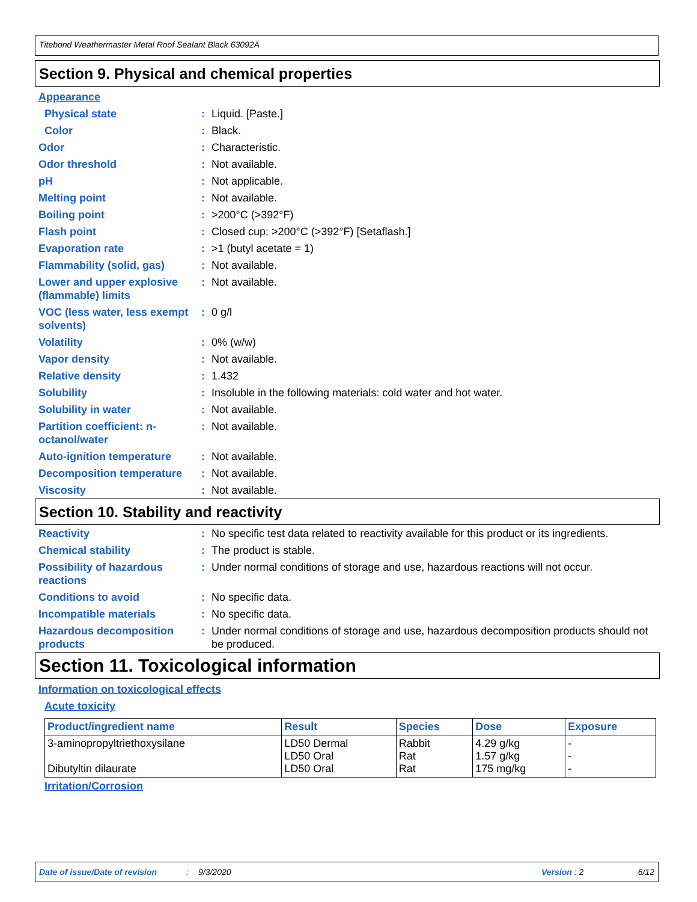Titebond Weathermaster Metal Roof Sealant Black 63092A
Section 9. Physical and chemical properties
Appearance
Physical state: Liquid. [Paste.]
Color: Black.
Odor: Characteristic.
Odor threshold: Not available.
pH: Not applicable.
Melting point: Not available.
Boiling point: >200°C (>392°F)
Flash point: Closed cup: >200°C (>392°F) [Setaflash.]
Evaporation rate: >1 (butyl acetate = 1)
Flammability (solid, gas): Not available.
Lower and upper explosive (flammable) limits: Not available.
VOC (less water, less exempt solvents): 0 g/l
Volatility: 0% (w/w)
Vapor density: Not available.
Relative density: 1.432
Solubility: Insoluble in the following materials: cold water and hot water.
Solubility in water: Not available.
Partition coefficient: n-octanol/water: Not available.
Auto-ignition temperature: Not available.
Decomposition temperature: Not available.
Viscosity: Not available.
Section 10. Stability and reactivity
Reactivity: No specific test data related to reactivity available for this product or its ingredients.
Chemical stability: The product is stable.
Possibility of hazardous reactions: Under normal conditions of storage and use, hazardous reactions will not occur.
Conditions to avoid: No specific data.
Incompatible materials: No specific data.
Hazardous decomposition products: Under normal conditions of storage and use, hazardous decomposition products should not be produced.
Section 11. Toxicological information
Information on toxicological effects
Acute toxicity
| Product/ingredient name | Result | Species | Dose | Exposure |
| --- | --- | --- | --- | --- |
| 3-aminopropyltriethoxysilane Dibutyltin dilaurate | LD50 Dermal LD50 Oral LD50 Oral | Rabbit Rat Rat | 4.29 g/kg 1.57 g/kg 175 mg/kg | - - - |
Irritation/Corrosion
Date of issue/Date of revision: 9/3/2020 Version : 2 6/12